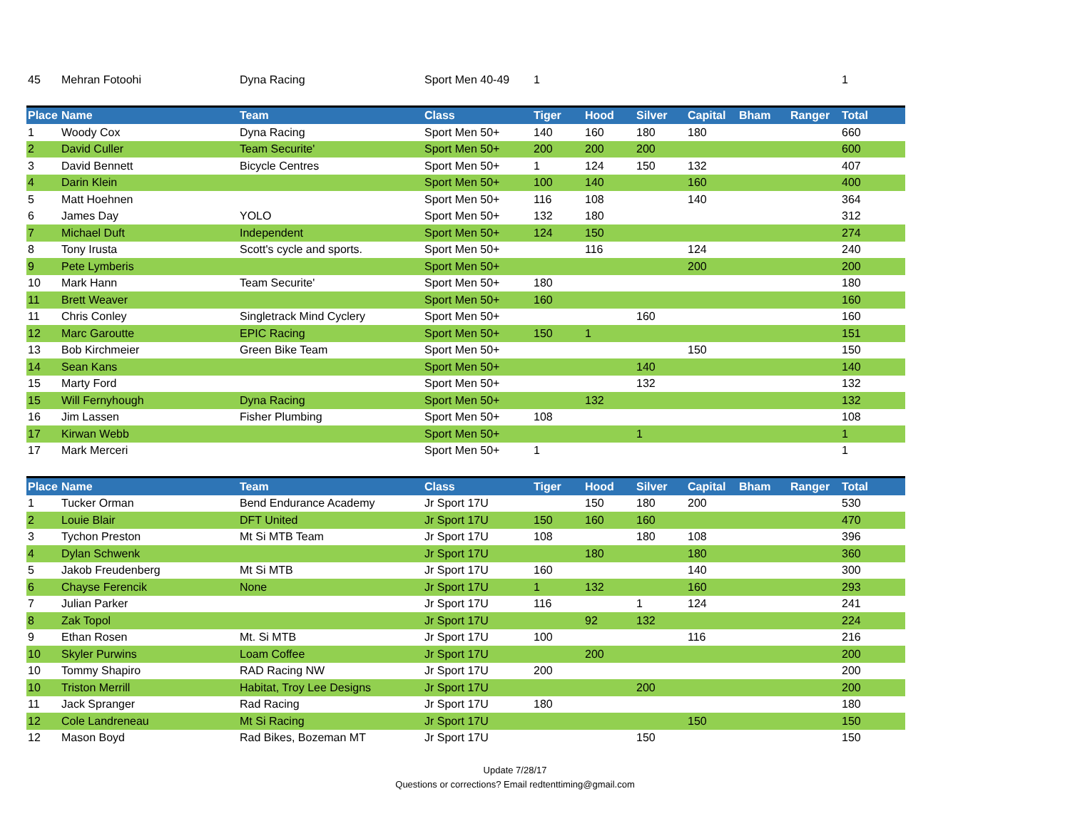| 45 | Mehran Fotoohi | Dyna Racing | Sport Men 40-49 | 1 | | | | | | 1 |
| Place | Name | Team | Class | Tiger | Hood | Silver | Capital | Bham | Ranger | Total |
| 1 | Woody Cox | Dyna Racing | Sport Men 50+ | 140 | 160 | 180 | 180 | | | 660 |
| 2 | David Culler | Team Securite' | Sport Men 50+ | 200 | 200 | 200 | | | | 600 |
| 3 | David Bennett | Bicycle Centres | Sport Men 50+ | 1 | 124 | 150 | 132 | | | 407 |
| 4 | Darin Klein | | Sport Men 50+ | 100 | 140 | | 160 | | | 400 |
| 5 | Matt Hoehnen | | Sport Men 50+ | 116 | 108 | | 140 | | | 364 |
| 6 | James Day | YOLO | Sport Men 50+ | 132 | 180 | | | | | 312 |
| 7 | Michael Duft | Independent | Sport Men 50+ | 124 | 150 | | | | | 274 |
| 8 | Tony Irusta | Scott's cycle and sports. | Sport Men 50+ | | 116 | | 124 | | | 240 |
| 9 | Pete Lymberis | | Sport Men 50+ | | | | 200 | | | 200 |
| 10 | Mark Hann | Team Securite' | Sport Men 50+ | 180 | | | | | | 180 |
| 11 | Brett Weaver | | Sport Men 50+ | 160 | | | | | | 160 |
| 11 | Chris Conley | Singletrack Mind Cyclery | Sport Men 50+ | | | 160 | | | | 160 |
| 12 | Marc Garoutte | EPIC Racing | Sport Men 50+ | 150 | 1 | | | | | 151 |
| 13 | Bob Kirchmeier | Green Bike Team | Sport Men 50+ | | | | 150 | | | 150 |
| 14 | Sean Kans | | Sport Men 50+ | | | 140 | | | | 140 |
| 15 | Marty Ford | | Sport Men 50+ | | | 132 | | | | 132 |
| 15 | Will Fernyhough | Dyna Racing | Sport Men 50+ | | 132 | | | | | 132 |
| 16 | Jim Lassen | Fisher Plumbing | Sport Men 50+ | 108 | | | | | | 108 |
| 17 | Kirwan Webb | | Sport Men 50+ | | | 1 | | | | 1 |
| 17 | Mark Merceri | | Sport Men 50+ | 1 | | | | | | 1 |
| Place | Name | Team | Class | Tiger | Hood | Silver | Capital | Bham | Ranger | Total |
| 1 | Tucker Orman | Bend Endurance Academy | Jr Sport 17U | | 150 | 180 | 200 | | | 530 |
| 2 | Louie Blair | DFT United | Jr Sport 17U | 150 | 160 | 160 | | | | 470 |
| 3 | Tychon Preston | Mt Si MTB Team | Jr Sport 17U | 108 | | 180 | 108 | | | 396 |
| 4 | Dylan Schwenk | | Jr Sport 17U | | 180 | | 180 | | | 360 |
| 5 | Jakob Freudenberg | Mt Si MTB | Jr Sport 17U | 160 | | | 140 | | | 300 |
| 6 | Chayse Ferencik | None | Jr Sport 17U | 1 | 132 | | 160 | | | 293 |
| 7 | Julian Parker | | Jr Sport 17U | 116 | | 1 | 124 | | | 241 |
| 8 | Zak Topol | | Jr Sport 17U | | 92 | 132 | | | | 224 |
| 9 | Ethan Rosen | Mt. Si MTB | Jr Sport 17U | 100 | | | 116 | | | 216 |
| 10 | Skyler Purwins | Loam Coffee | Jr Sport 17U | | 200 | | | | | 200 |
| 10 | Tommy Shapiro | RAD Racing NW | Jr Sport 17U | 200 | | | | | | 200 |
| 10 | Triston Merrill | Habitat, Troy Lee Designs | Jr Sport 17U | | | 200 | | | | 200 |
| 11 | Jack Spranger | Rad Racing | Jr Sport 17U | 180 | | | | | | 180 |
| 12 | Cole Landreneau | Mt Si Racing | Jr Sport 17U | | | | 150 | | | 150 |
| 12 | Mason Boyd | Rad Bikes, Bozeman MT | Jr Sport 17U | | | 150 | | | | 150 |
Update 7/28/17
Questions or corrections? Email redtenttiming@gmail.com